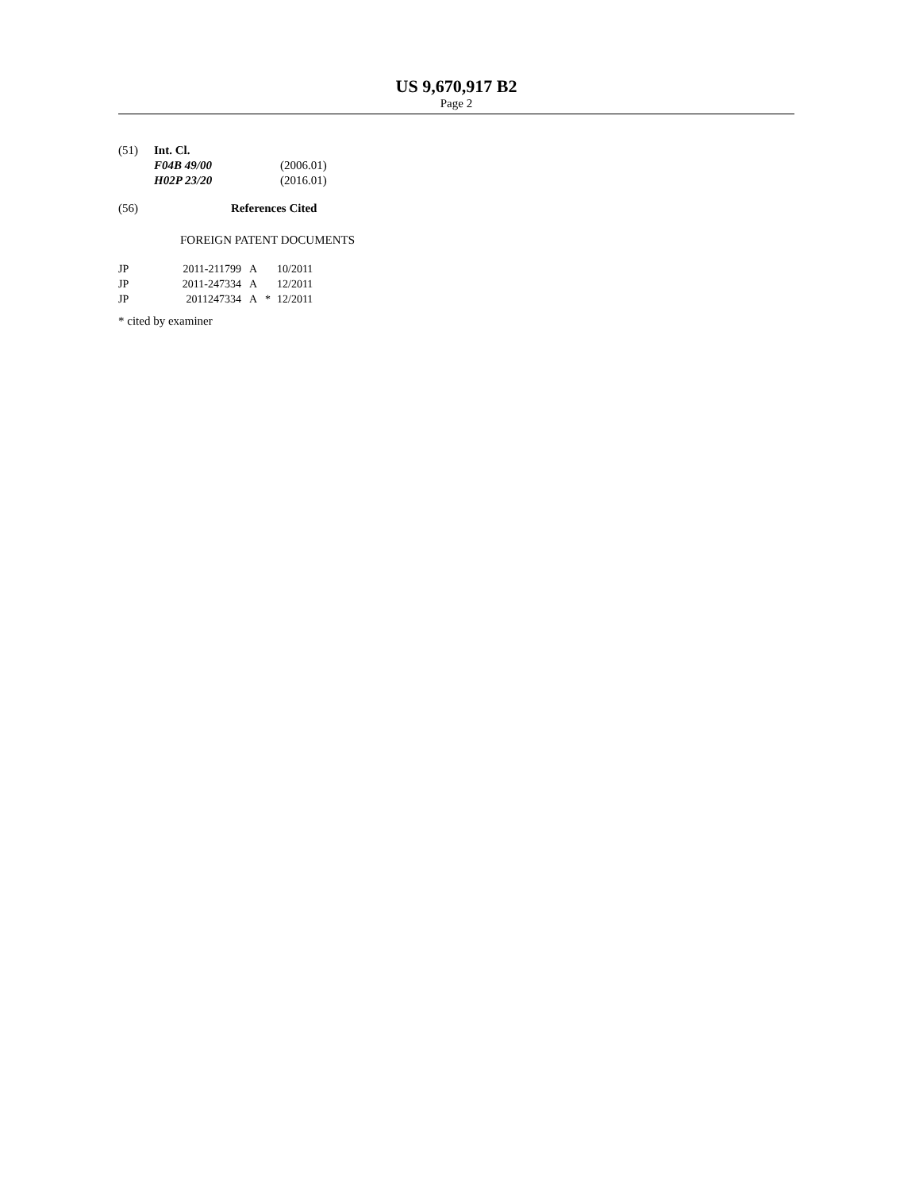US 9,670,917 B2
Page 2
| (51) | Int. Cl. | |
| | F04B 49/00 | (2006.01) |
| | H02P 23/20 | (2016.01) |
| (56) | References Cited |
FOREIGN PATENT DOCUMENTS
| JP | 2011-211799 | A | | 10/2011 |
| JP | 2011-247334 | A | | 12/2011 |
| JP | 2011247334 | A | * | 12/2011 |
* cited by examiner